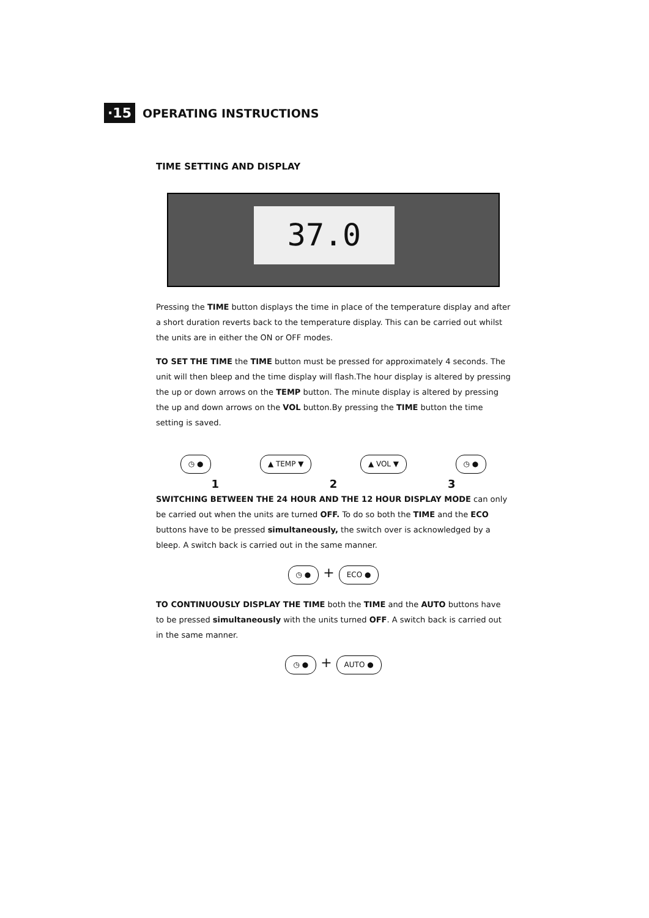·15 OPERATING INSTRUCTIONS
TIME SETTING AND DISPLAY
37.0
Pressing the TIME button displays the time in place of the temperature display and after a short duration reverts back to the temperature display. This can be carried out whilst the units are in either the ON or OFF modes.
TO SET THE TIME the TIME button must be pressed for approximately 4 seconds. The unit will then bleep and the time display will flash.The hour display is altered by pressing the up or down arrows on the TEMP button. The minute display is altered by pressing the up and down arrows on the VOL button.By pressing the TIME button the time setting is saved.
◷ ● ▲ TEMP ▼ ▲ VOL ▼ ◷ ●
1 2 3
SWITCHING BETWEEN THE 24 HOUR AND THE 12 HOUR DISPLAY MODE can only be carried out when the units are turned OFF. To do so both the TIME and the ECO buttons have to be pressed simultaneously, the switch over is acknowledged by a bleep. A switch back is carried out in the same manner.
◷ ● + ECO ●
TO CONTINUOUSLY DISPLAY THE TIME both the TIME and the AUTO buttons have to be pressed simultaneously with the units turned OFF. A switch back is carried out in the same manner.
◷ ● + AUTO ●